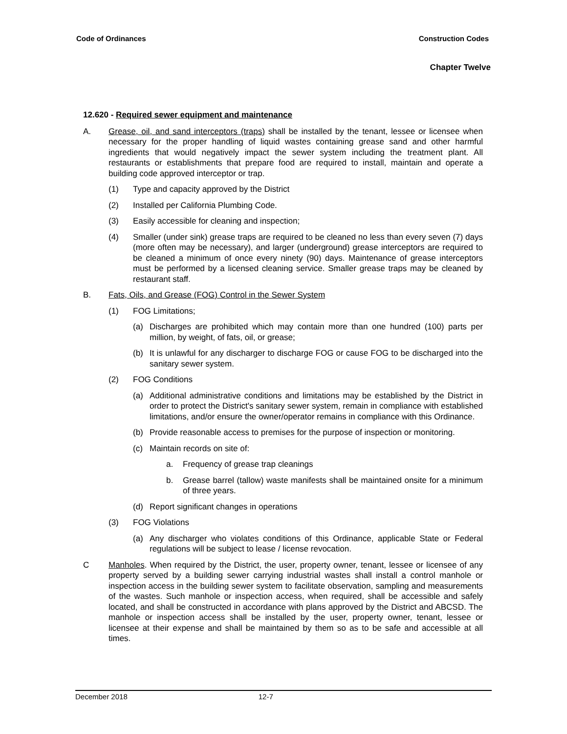Code of Ordinances Construction Codes
Chapter Twelve
12.620 - Required sewer equipment and maintenance
A. Grease, oil, and sand interceptors (traps) shall be installed by the tenant, lessee or licensee when necessary for the proper handling of liquid wastes containing grease sand and other harmful ingredients that would negatively impact the sewer system including the treatment plant. All restaurants or establishments that prepare food are required to install, maintain and operate a building code approved interceptor or trap.
(1) Type and capacity approved by the District
(2) Installed per California Plumbing Code.
(3) Easily accessible for cleaning and inspection;
(4) Smaller (under sink) grease traps are required to be cleaned no less than every seven (7) days (more often may be necessary), and larger (underground) grease interceptors are required to be cleaned a minimum of once every ninety (90) days. Maintenance of grease interceptors must be performed by a licensed cleaning service. Smaller grease traps may be cleaned by restaurant staff.
B. Fats, Oils, and Grease (FOG) Control in the Sewer System
(1) FOG Limitations;
(a) Discharges are prohibited which may contain more than one hundred (100) parts per million, by weight, of fats, oil, or grease;
(b) It is unlawful for any discharger to discharge FOG or cause FOG to be discharged into the sanitary sewer system.
(2) FOG Conditions
(a) Additional administrative conditions and limitations may be established by the District in order to protect the District's sanitary sewer system, remain in compliance with established limitations, and/or ensure the owner/operator remains in compliance with this Ordinance.
(b) Provide reasonable access to premises for the purpose of inspection or monitoring.
(c) Maintain records on site of:
a. Frequency of grease trap cleanings
b. Grease barrel (tallow) waste manifests shall be maintained onsite for a minimum of three years.
(d) Report significant changes in operations
(3) FOG Violations
(a) Any discharger who violates conditions of this Ordinance, applicable State or Federal regulations will be subject to lease / license revocation.
C Manholes. When required by the District, the user, property owner, tenant, lessee or licensee of any property served by a building sewer carrying industrial wastes shall install a control manhole or inspection access in the building sewer system to facilitate observation, sampling and measurements of the wastes. Such manhole or inspection access, when required, shall be accessible and safely located, and shall be constructed in accordance with plans approved by the District and ABCSD. The manhole or inspection access shall be installed by the user, property owner, tenant, lessee or licensee at their expense and shall be maintained by them so as to be safe and accessible at all times.
December 2018 12-7